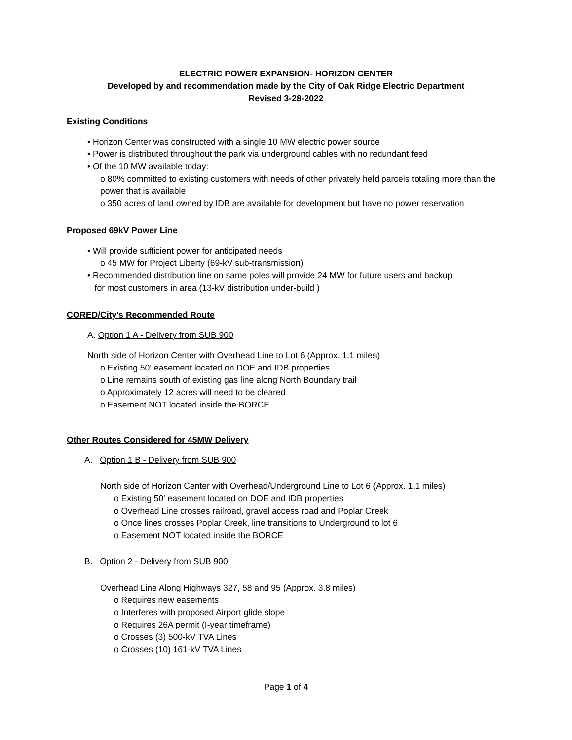ELECTRIC POWER EXPANSION- HORIZON CENTER
Developed by and recommendation made by the City of Oak Ridge Electric Department
Revised 3-28-2022
Existing Conditions
• Horizon Center was constructed with a single 10 MW electric power source
• Power is distributed throughout the park via underground cables with no redundant feed
• Of the 10 MW available today:
o 80% committed to existing customers with needs of other privately held parcels totaling more than the power that is available
o 350 acres of land owned by IDB are available for development but have no power reservation
Proposed 69kV Power Line
• Will provide sufficient power for anticipated needs
o 45 MW for Project Liberty (69-kV sub-transmission)
• Recommended distribution line on same poles will provide 24 MW for future users and backup
for most customers in area (13-kV distribution under-build )
CORED/City’s Recommended Route
A. Option 1 A - Delivery from SUB 900
North side of Horizon Center with Overhead Line to Lot 6 (Approx. 1.1 miles)
o Existing 50‘ easement located on DOE and IDB properties
o Line remains south of existing gas line along North Boundary trail
o Approximately 12 acres will need to be cleared
o Easement NOT located inside the BORCE
Other Routes Considered for 45MW Delivery
A. Option 1 B - Delivery from SUB 900
North side of Horizon Center with Overhead/Underground Line to Lot 6 (Approx. 1.1 miles)
o Existing 50' easement located on DOE and IDB properties
o Overhead Line crosses railroad, gravel access road and Poplar Creek
o Once lines crosses Poplar Creek, line transitions to Underground to lot 6
o Easement NOT located inside the BORCE
B. Option 2 - Delivery from SUB 900
Overhead Line Along Highways 327, 58 and 95 (Approx. 3.8 miles)
o Requires new easements
o Interferes with proposed Airport glide slope
o Requires 26A permit (I-year timeframe)
o Crosses (3) 500-kV TVA Lines
o Crosses (10) 161-kV TVA Lines
Page 1 of 4